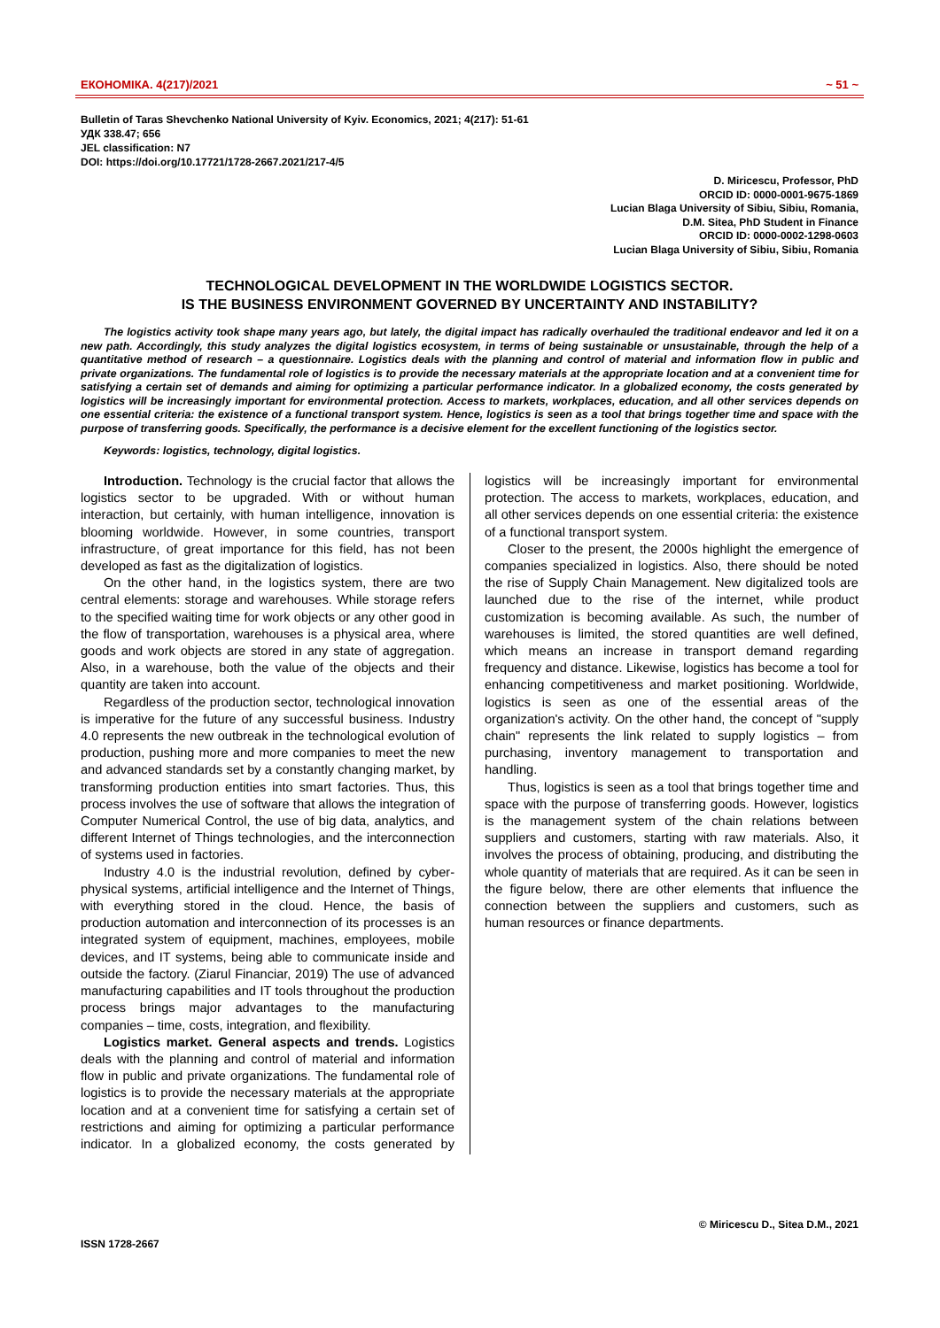ЕКОНОМІКА. 4(217)/2021 ~ 51 ~
Bulletin of Taras Shevchenko National University of Kyiv. Economics, 2021; 4(217): 51-61
УДК 338.47; 656
JEL classification: N7
DOI: https://doi.org/10.17721/1728-2667.2021/217-4/5
D. Miricescu, Professor, PhD
ORCID ID: 0000-0001-9675-1869
Lucian Blaga University of Sibiu, Sibiu, Romania,
D.M. Sitea, PhD Student in Finance
ORCID ID: 0000-0002-1298-0603
Lucian Blaga University of Sibiu, Sibiu, Romania
TECHNOLOGICAL DEVELOPMENT IN THE WORLDWIDE LOGISTICS SECTOR.
IS THE BUSINESS ENVIRONMENT GOVERNED BY UNCERTAINTY AND INSTABILITY?
The logistics activity took shape many years ago, but lately, the digital impact has radically overhauled the traditional endeavor and led it on a new path. Accordingly, this study analyzes the digital logistics ecosystem, in terms of being sustainable or unsustainable, through the help of a quantitative method of research – a questionnaire. Logistics deals with the planning and control of material and information flow in public and private organizations. The fundamental role of logistics is to provide the necessary materials at the appropriate location and at a convenient time for satisfying a certain set of demands and aiming for optimizing a particular performance indicator. In a globalized economy, the costs generated by logistics will be increasingly important for environmental protection. Access to markets, workplaces, education, and all other services depends on one essential criteria: the existence of a functional transport system. Hence, logistics is seen as a tool that brings together time and space with the purpose of transferring goods. Specifically, the performance is a decisive element for the excellent functioning of the logistics sector.
Keywords: logistics, technology, digital logistics.
Introduction. Technology is the crucial factor that allows the logistics sector to be upgraded. With or without human interaction, but certainly, with human intelligence, innovation is blooming worldwide. However, in some countries, transport infrastructure, of great importance for this field, has not been developed as fast as the digitalization of logistics.
On the other hand, in the logistics system, there are two central elements: storage and warehouses. While storage refers to the specified waiting time for work objects or any other good in the flow of transportation, warehouses is a physical area, where goods and work objects are stored in any state of aggregation. Also, in a warehouse, both the value of the objects and their quantity are taken into account.
Regardless of the production sector, technological innovation is imperative for the future of any successful business. Industry 4.0 represents the new outbreak in the technological evolution of production, pushing more and more companies to meet the new and advanced standards set by a constantly changing market, by transforming production entities into smart factories. Thus, this process involves the use of software that allows the integration of Computer Numerical Control, the use of big data, analytics, and different Internet of Things technologies, and the interconnection of systems used in factories.
Industry 4.0 is the industrial revolution, defined by cyber-physical systems, artificial intelligence and the Internet of Things, with everything stored in the cloud. Hence, the basis of production automation and interconnection of its processes is an integrated system of equipment, machines, employees, mobile devices, and IT systems, being able to communicate inside and outside the factory. (Ziarul Financiar, 2019) The use of advanced manufacturing capabilities and IT tools throughout the production process brings major advantages to the manufacturing companies – time, costs, integration, and flexibility.
Logistics market. General aspects and trends. Logistics deals with the planning and control of material and information flow in public and private organizations. The fundamental role of logistics is to provide the necessary materials at the appropriate location and at a convenient time for satisfying a certain set of restrictions and aiming for optimizing a particular performance indicator. In a globalized economy, the costs generated by logistics will be increasingly important for environmental protection. The access to markets, workplaces, education, and all other services depends on one essential criteria: the existence of a functional transport system.
Closer to the present, the 2000s highlight the emergence of companies specialized in logistics. Also, there should be noted the rise of Supply Chain Management. New digitalized tools are launched due to the rise of the internet, while product customization is becoming available. As such, the number of warehouses is limited, the stored quantities are well defined, which means an increase in transport demand regarding frequency and distance. Likewise, logistics has become a tool for enhancing competitiveness and market positioning. Worldwide, logistics is seen as one of the essential areas of the organization's activity. On the other hand, the concept of "supply chain" represents the link related to supply logistics – from purchasing, inventory management to transportation and handling.
Thus, logistics is seen as a tool that brings together time and space with the purpose of transferring goods. However, logistics is the management system of the chain relations between suppliers and customers, starting with raw materials. Also, it involves the process of obtaining, producing, and distributing the whole quantity of materials that are required. As it can be seen in the figure below, there are other elements that influence the connection between the suppliers and customers, such as human resources or finance departments.
© Miricescu D., Sitea D.M., 2021
ISSN 1728-2667